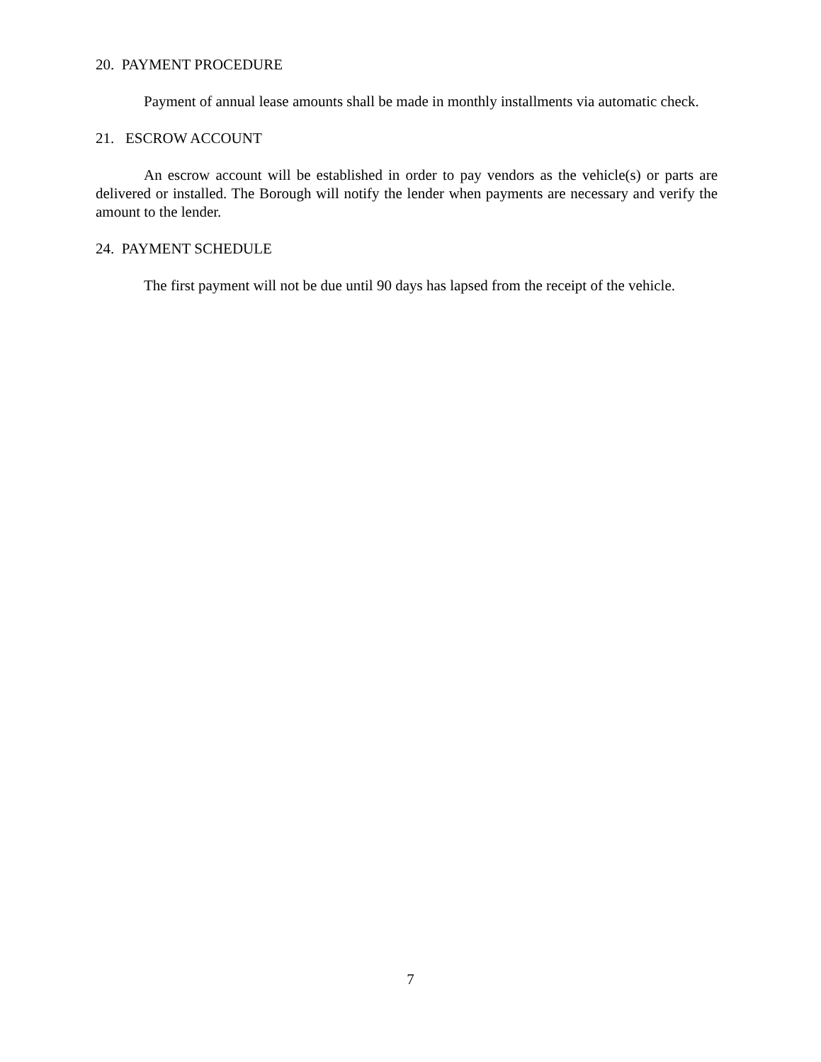20. PAYMENT PROCEDURE
Payment of annual lease amounts shall be made in monthly installments via automatic check.
21. ESCROW ACCOUNT
An escrow account will be established in order to pay vendors as the vehicle(s) or parts are delivered or installed. The Borough will notify the lender when payments are necessary and verify the amount to the lender.
24. PAYMENT SCHEDULE
The first payment will not be due until 90 days has lapsed from the receipt of the vehicle.
7